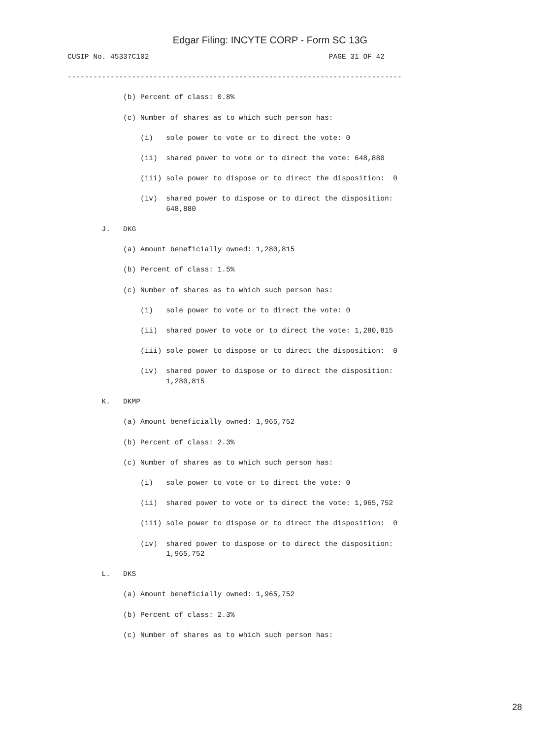Edgar Filing: INCYTE CORP - Form SC 13G
CUSIP No. 45337C102                                          PAGE 31 OF 42

------------------------------------------------------------------------------

             (b) Percent of class: 0.8%

             (c) Number of shares as to which such person has:

                 (i)   sole power to vote or to direct the vote: 0

                 (ii)  shared power to vote or to direct the vote: 648,880

                 (iii) sole power to dispose or to direct the disposition:  0

                 (iv)  shared power to dispose or to direct the disposition:
                       648,880

        J.   DKG

             (a) Amount beneficially owned: 1,280,815

             (b) Percent of class: 1.5%

             (c) Number of shares as to which such person has:

                 (i)   sole power to vote or to direct the vote: 0

                 (ii)  shared power to vote or to direct the vote: 1,280,815

                 (iii) sole power to dispose or to direct the disposition:  0

                 (iv)  shared power to dispose or to direct the disposition:
                       1,280,815

        K.   DKMP

             (a) Amount beneficially owned: 1,965,752

             (b) Percent of class: 2.3%

             (c) Number of shares as to which such person has:

                 (i)   sole power to vote or to direct the vote: 0

                 (ii)  shared power to vote or to direct the vote: 1,965,752

                 (iii) sole power to dispose or to direct the disposition:  0

                 (iv)  shared power to dispose or to direct the disposition:
                       1,965,752

        L.   DKS

             (a) Amount beneficially owned: 1,965,752

             (b) Percent of class: 2.3%

             (c) Number of shares as to which such person has:
28